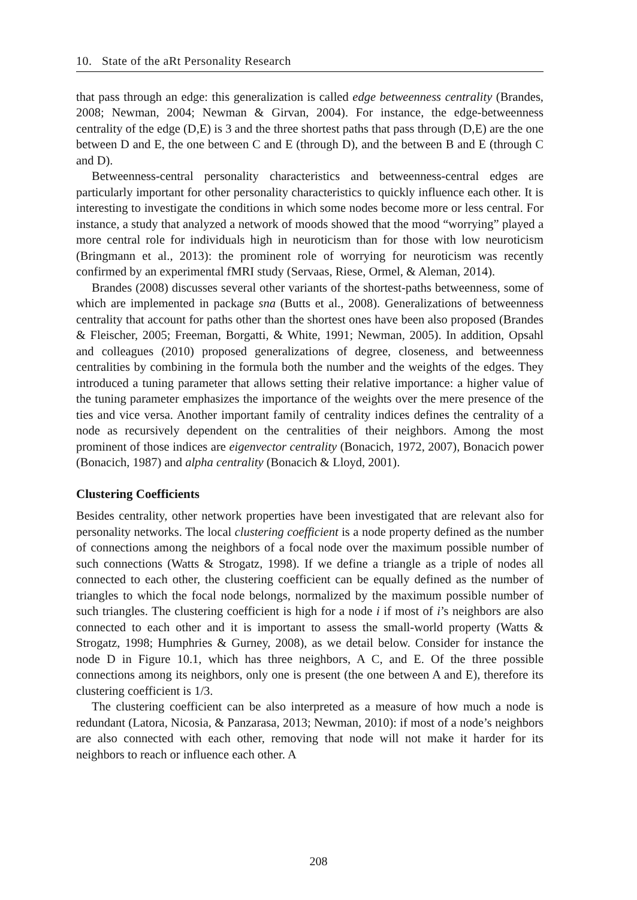10. State of the aRt Personality Research
that pass through an edge: this generalization is called edge betweenness centrality (Brandes, 2008; Newman, 2004; Newman & Girvan, 2004). For instance, the edge-betweenness centrality of the edge (D,E) is 3 and the three shortest paths that pass through (D,E) are the one between D and E, the one between C and E (through D), and the between B and E (through C and D).
Betweenness-central personality characteristics and betweenness-central edges are particularly important for other personality characteristics to quickly influence each other. It is interesting to investigate the conditions in which some nodes become more or less central. For instance, a study that analyzed a network of moods showed that the mood “worrying” played a more central role for individuals high in neuroticism than for those with low neuroticism (Bringmann et al., 2013): the prominent role of worrying for neuroticism was recently confirmed by an experimental fMRI study (Servaas, Riese, Ormel, & Aleman, 2014).
Brandes (2008) discusses several other variants of the shortest-paths betweenness, some of which are implemented in package sna (Butts et al., 2008). Generalizations of betweenness centrality that account for paths other than the shortest ones have been also proposed (Brandes & Fleischer, 2005; Freeman, Borgatti, & White, 1991; Newman, 2005). In addition, Opsahl and colleagues (2010) proposed generalizations of degree, closeness, and betweenness centralities by combining in the formula both the number and the weights of the edges. They introduced a tuning parameter that allows setting their relative importance: a higher value of the tuning parameter emphasizes the importance of the weights over the mere presence of the ties and vice versa. Another important family of centrality indices defines the centrality of a node as recursively dependent on the centralities of their neighbors. Among the most prominent of those indices are eigenvector centrality (Bonacich, 1972, 2007), Bonacich power (Bonacich, 1987) and alpha centrality (Bonacich & Lloyd, 2001).
Clustering Coefficients
Besides centrality, other network properties have been investigated that are relevant also for personality networks. The local clustering coefficient is a node property defined as the number of connections among the neighbors of a focal node over the maximum possible number of such connections (Watts & Strogatz, 1998). If we define a triangle as a triple of nodes all connected to each other, the clustering coefficient can be equally defined as the number of triangles to which the focal node belongs, normalized by the maximum possible number of such triangles. The clustering coefficient is high for a node i if most of i’s neighbors are also connected to each other and it is important to assess the small-world property (Watts & Strogatz, 1998; Humphries & Gurney, 2008), as we detail below. Consider for instance the node D in Figure 10.1, which has three neighbors, A C, and E. Of the three possible connections among its neighbors, only one is present (the one between A and E), therefore its clustering coefficient is 1/3.
The clustering coefficient can be also interpreted as a measure of how much a node is redundant (Latora, Nicosia, & Panzarasa, 2013; Newman, 2010): if most of a node’s neighbors are also connected with each other, removing that node will not make it harder for its neighbors to reach or influence each other. A
208